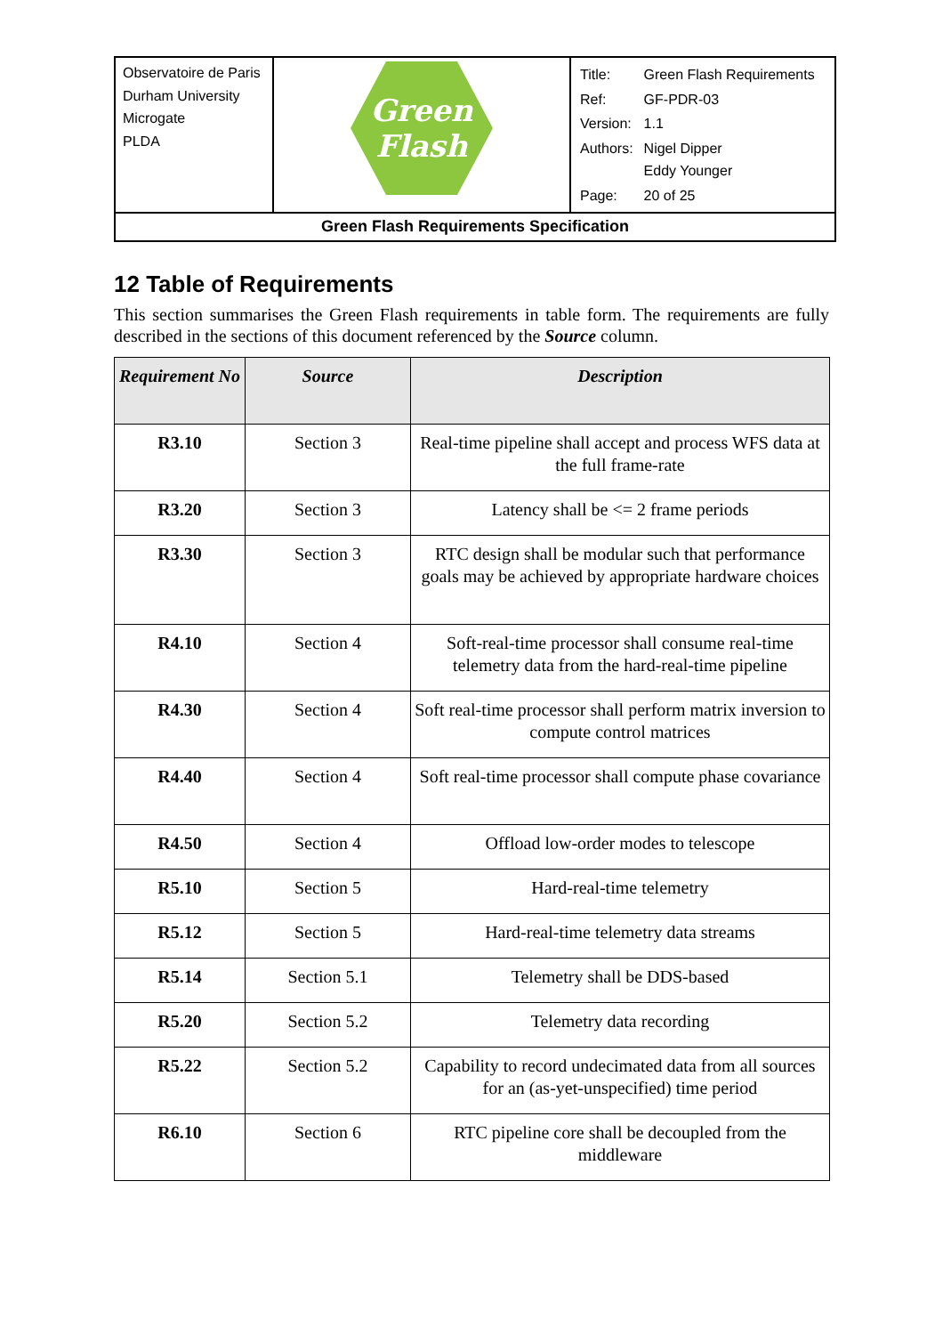| Observatoire de Paris Durham University Microgate PLDA | Green Flash | / Title: / Green Flash Requirements / / Ref: / GF-PDR-03 / / Version: / 1.1 / / Authors: / Nigel Dipper Eddy Younger / / Page: / 20 of 25 / |
| Green Flash Requirements Specification | | |
12 Table of Requirements
This section summarises the Green Flash requirements in table form. The requirements are fully described in the sections of this document referenced by the Source column.
| Requirement No | Source | Description |
| --- | --- | --- |
| R3.10 | Section 3 | Real-time pipeline shall accept and process WFS data at the full frame-rate |
| R3.20 | Section 3 | Latency shall be <= 2 frame periods |
| R3.30 | Section 3 | RTC design shall be modular such that performance goals may be achieved by appropriate hardware choices |
| R4.10 | Section 4 | Soft-real-time processor shall consume real-time telemetry data from the hard-real-time pipeline |
| R4.30 | Section 4 | Soft real-time processor shall perform matrix inversion to compute control matrices |
| R4.40 | Section 4 | Soft real-time processor shall compute phase covariance |
| R4.50 | Section 4 | Offload low-order modes to telescope |
| R5.10 | Section 5 | Hard-real-time telemetry |
| R5.12 | Section 5 | Hard-real-time telemetry data streams |
| R5.14 | Section 5.1 | Telemetry shall be DDS-based |
| R5.20 | Section 5.2 | Telemetry data recording |
| R5.22 | Section 5.2 | Capability to record undecimated data from all sources for an (as-yet-unspecified) time period |
| R6.10 | Section 6 | RTC pipeline core shall be decoupled from the middleware |